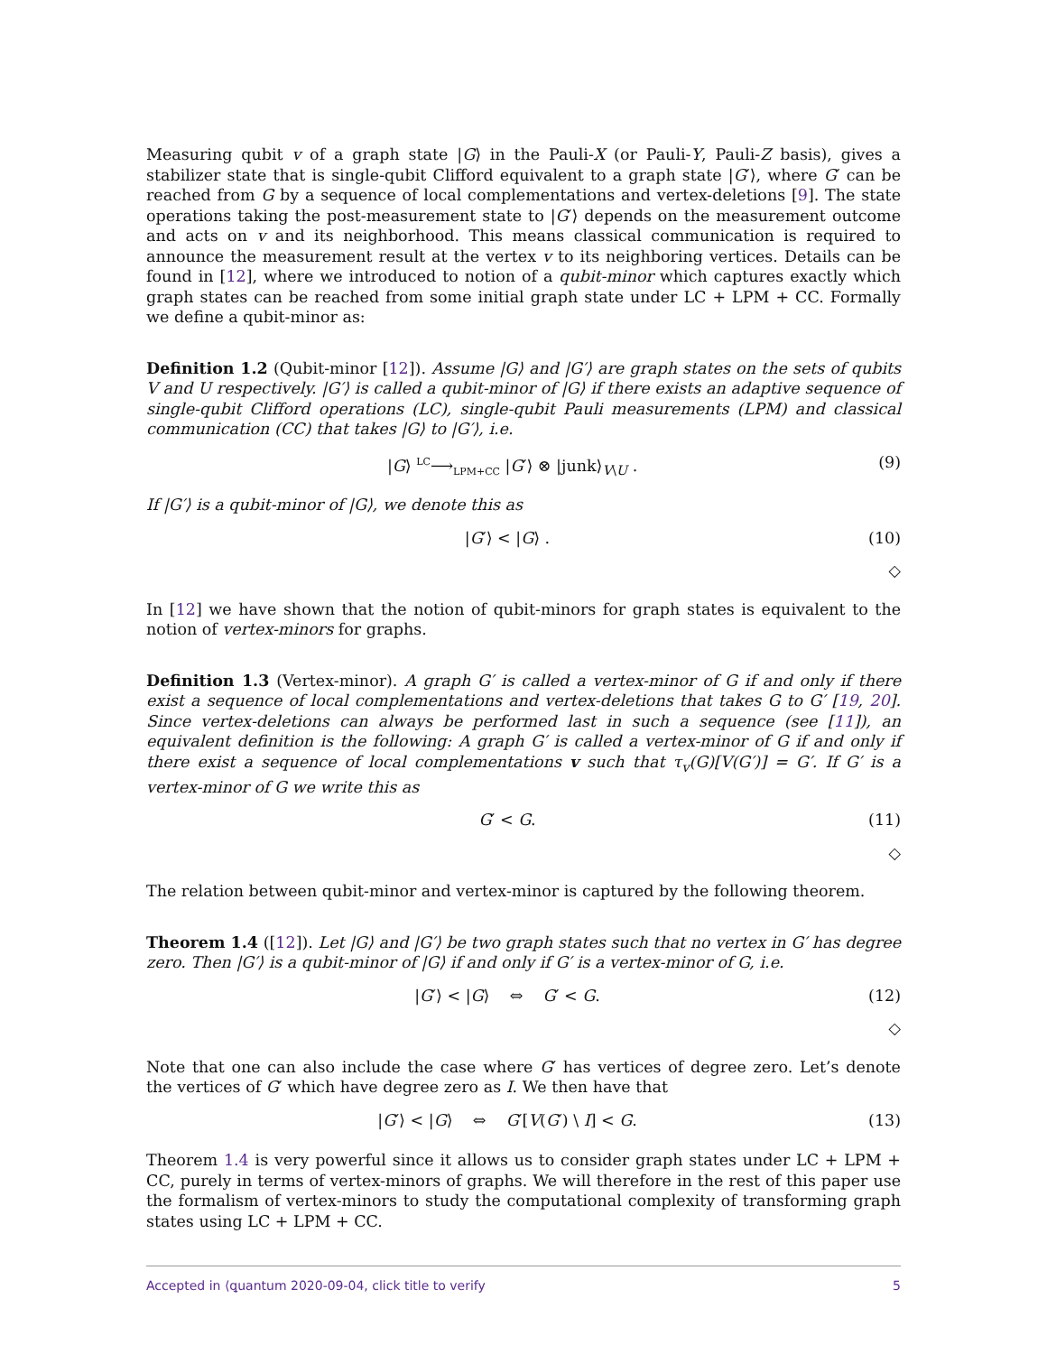Measuring qubit v of a graph state |G⟩ in the Pauli-X (or Pauli-Y, Pauli-Z basis), gives a stabilizer state that is single-qubit Clifford equivalent to a graph state |G′⟩, where G′ can be reached from G by a sequence of local complementations and vertex-deletions [9]. The state operations taking the post-measurement state to |G′⟩ depends on the measurement outcome and acts on v and its neighborhood. This means classical communication is required to announce the measurement result at the vertex v to its neighboring vertices. Details can be found in [12], where we introduced to notion of a qubit-minor which captures exactly which graph states can be reached from some initial graph state under LC + LPM + CC. Formally we define a qubit-minor as:
Definition 1.2 (Qubit-minor [12]). Assume |G⟩ and |G′⟩ are graph states on the sets of qubits V and U respectively. |G′⟩ is called a qubit-minor of |G⟩ if there exists an adaptive sequence of single-qubit Clifford operations (LC), single-qubit Pauli measurements (LPM) and classical communication (CC) that takes |G⟩ to |G′⟩, i.e.
|G⟩ <sup>LC</sup>⟶<sub>LPM+CC</sub> |G′⟩ ⊗ |junk⟩<sub>V\U</sub> . (9)
If |G′⟩ is a qubit-minor of |G⟩, we denote this as
|G′⟩ < |G⟩ . (10)
◇
In [12] we have shown that the notion of qubit-minors for graph states is equivalent to the notion of vertex-minors for graphs.
Definition 1.3 (Vertex-minor). A graph G′ is called a vertex-minor of G if and only if there exist a sequence of local complementations and vertex-deletions that takes G to G′ [19, 20]. Since vertex-deletions can always be performed last in such a sequence (see [11]), an equivalent definition is the following: A graph G′ is called a vertex-minor of G if and only if there exist a sequence of local complementations v such that τ<sub>v</sub>(G)[V(G′)] = G′. If G′ is a vertex-minor of G we write this as
G′ < G. (11)
◇
The relation between qubit-minor and vertex-minor is captured by the following theorem.
Theorem 1.4 ([12]). Let |G⟩ and |G′⟩ be two graph states such that no vertex in G′ has degree zero. Then |G′⟩ is a qubit-minor of |G⟩ if and only if G′ is a vertex-minor of G, i.e.
|G′⟩ < |G⟩ ⇔ G′ < G. (12)
◇
Note that one can also include the case where G′ has vertices of degree zero. Let’s denote the vertices of G′ which have degree zero as I. We then have that
|G′⟩ < |G⟩ ⇔ G′[V(G′) \ I] < G. (13)
Theorem 1.4 is very powerful since it allows us to consider graph states under LC + LPM + CC, purely in terms of vertex-minors of graphs. We will therefore in the rest of this paper use the formalism of vertex-minors to study the computational complexity of transforming graph states using LC + LPM + CC.
Accepted in ⟨ꝗuantum 2020-09-04, click title to verify 5